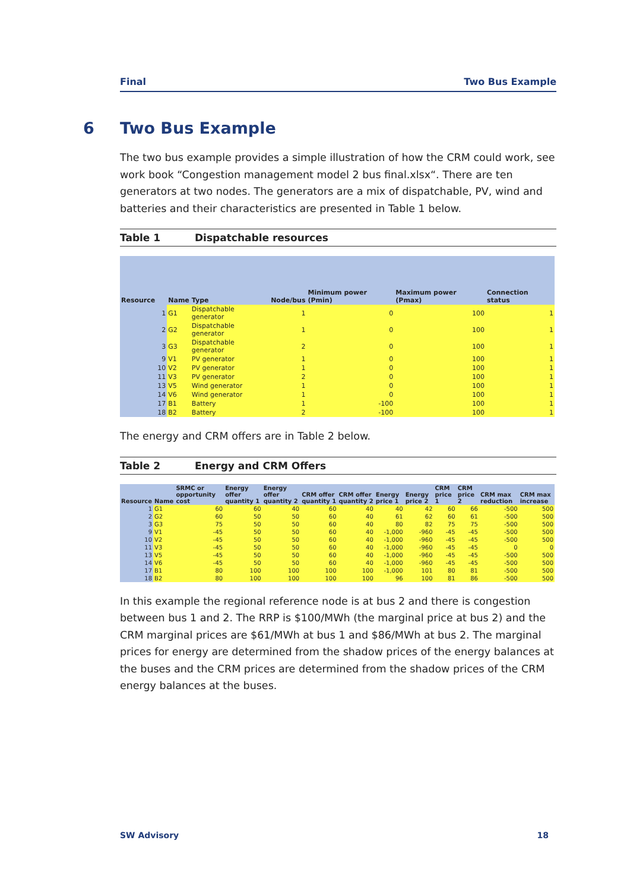Final Two Bus Example
6 Two Bus Example
The two bus example provides a simple illustration of how the CRM could work, see work book “Congestion management model 2 bus final.xlsx“. There are ten generators at two nodes. The generators are a mix of dispatchable, PV, wind and batteries and their characteristics are presented in Table 1 below.
Table 1 Dispatchable resources
| Resource | | Name | Type | Node/bus | Minimum power (Pmin) | Maximum power (Pmax) | Connection status |
| --- | --- | --- | --- | --- | --- | --- | --- |
| | 1 | G1 | Dispatchable generator | 1 | 0 | 100 | 1 |
| | 2 | G2 | Dispatchable generator | 1 | 0 | 100 | 1 |
| | 3 | G3 | Dispatchable generator | 2 | 0 | 100 | 1 |
| | 9 | V1 | PV generator | 1 | 0 | 100 | 1 |
| | 10 | V2 | PV generator | 1 | 0 | 100 | 1 |
| | 11 | V3 | PV generator | 2 | 0 | 100 | 1 |
| | 13 | V5 | Wind generator | 1 | 0 | 100 | 1 |
| | 14 | V6 | Wind generator | 1 | 0 | 100 | 1 |
| | 17 | B1 | Battery | 1 | -100 | 100 | 1 |
| | 18 | B2 | Battery | 2 | -100 | 100 | 1 |
The energy and CRM offers are in Table 2 below.
Table 2 Energy and CRM Offers
| Resource | Name | SRMC or opportunity cost | Energy offer quantity 1 | Energy offer quantity 2 | CRM offer quantity 1 | CRM offer quantity 2 | Energy price 1 | Energy price 2 | CRM price 1 | CRM price 2 | CRM max reduction | CRM max increase |
| --- | --- | --- | --- | --- | --- | --- | --- | --- | --- | --- | --- | --- |
| 1 | G1 | 60 | 60 | 40 | 60 | 40 | 40 | 42 | 60 | 66 | -500 | 500 |
| 2 | G2 | 60 | 50 | 50 | 60 | 40 | 61 | 62 | 60 | 61 | -500 | 500 |
| 3 | G3 | 75 | 50 | 50 | 60 | 40 | 80 | 82 | 75 | 75 | -500 | 500 |
| 9 | V1 | -45 | 50 | 50 | 60 | 40 | -1,000 | -960 | -45 | -45 | -500 | 500 |
| 10 | V2 | -45 | 50 | 50 | 60 | 40 | -1,000 | -960 | -45 | -45 | -500 | 500 |
| 11 | V3 | -45 | 50 | 50 | 60 | 40 | -1,000 | -960 | -45 | -45 | 0 | 0 |
| 13 | V5 | -45 | 50 | 50 | 60 | 40 | -1,000 | -960 | -45 | -45 | -500 | 500 |
| 14 | V6 | -45 | 50 | 50 | 60 | 40 | -1,000 | -960 | -45 | -45 | -500 | 500 |
| 17 | B1 | 80 | 100 | 100 | 100 | 100 | -1,000 | 101 | 80 | 81 | -500 | 500 |
| 18 | B2 | 80 | 100 | 100 | 100 | 100 | 96 | 100 | 81 | 86 | -500 | 500 |
In this example the regional reference node is at bus 2 and there is congestion between bus 1 and 2. The RRP is $100/MWh (the marginal price at bus 2) and the CRM marginal prices are $61/MWh at bus 1 and $86/MWh at bus 2. The marginal prices for energy are determined from the shadow prices of the energy balances at the buses and the CRM prices are determined from the shadow prices of the CRM energy balances at the buses.
SW Advisory 18